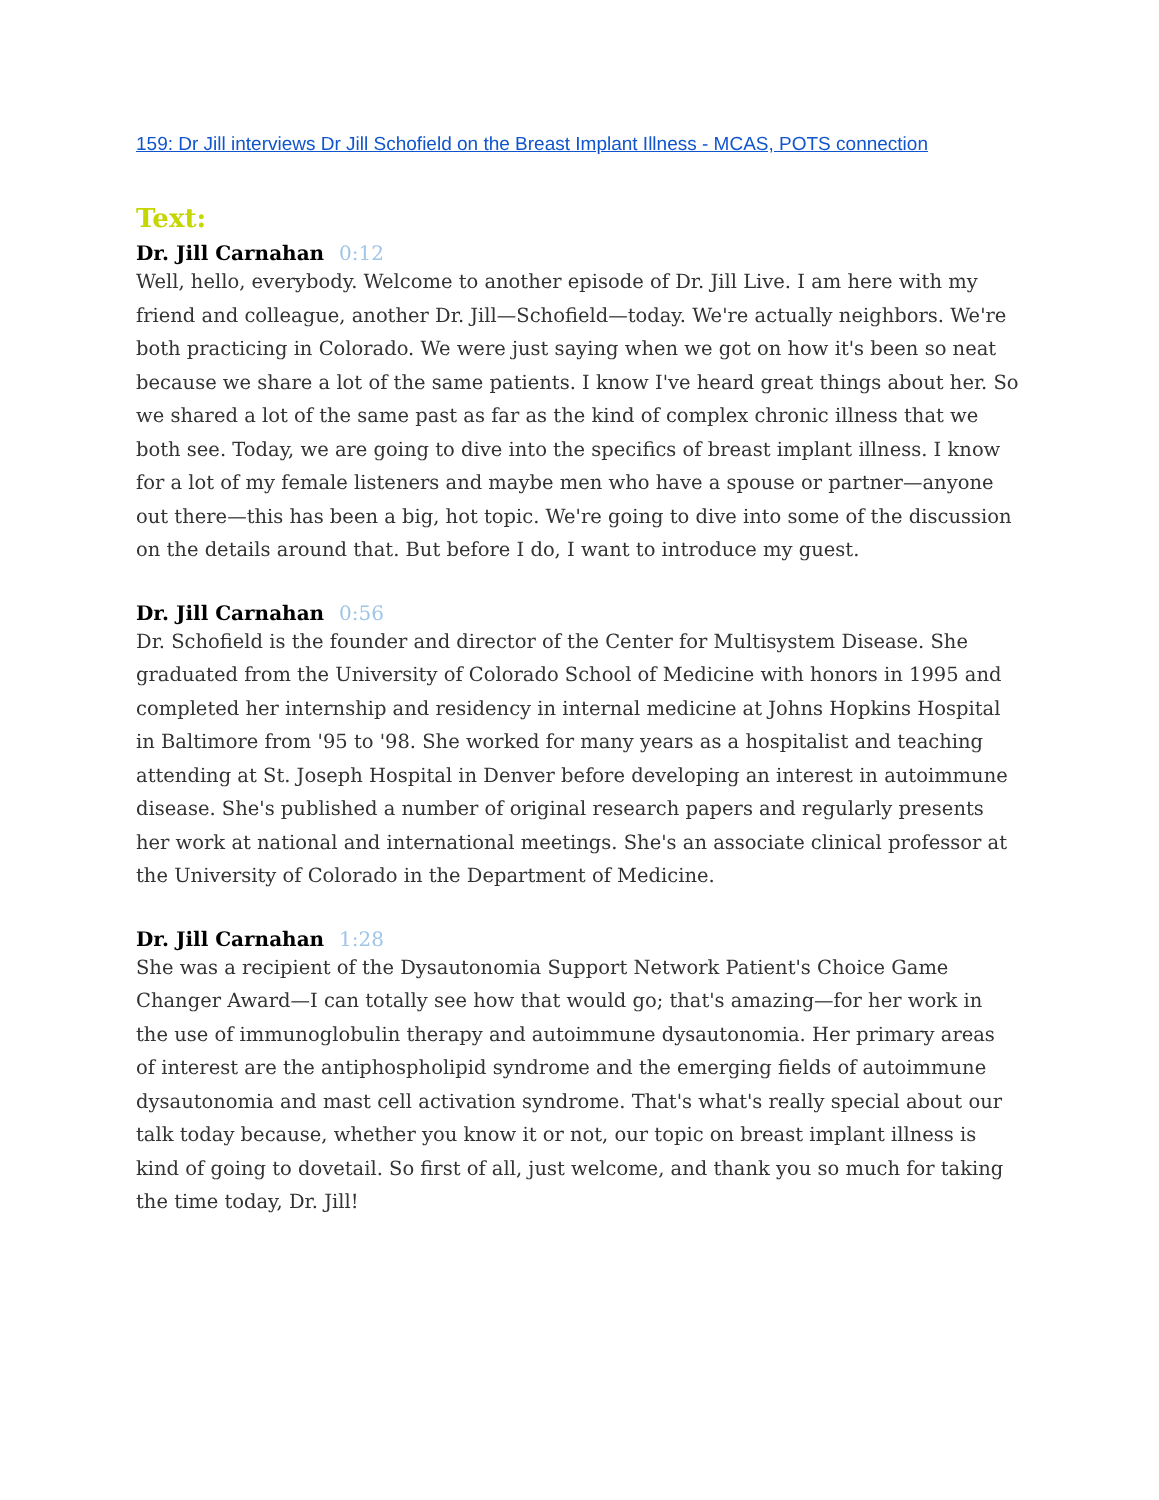159: Dr Jill interviews Dr Jill Schofield on the Breast Implant Illness - MCAS, POTS connection
Text:
Dr. Jill Carnahan 0:12
Well, hello, everybody. Welcome to another episode of Dr. Jill Live. I am here with my friend and colleague, another Dr. Jill—Schofield—today. We're actually neighbors. We're both practicing in Colorado. We were just saying when we got on how it's been so neat because we share a lot of the same patients. I know I've heard great things about her. So we shared a lot of the same past as far as the kind of complex chronic illness that we both see. Today, we are going to dive into the specifics of breast implant illness. I know for a lot of my female listeners and maybe men who have a spouse or partner—anyone out there—this has been a big, hot topic. We're going to dive into some of the discussion on the details around that. But before I do, I want to introduce my guest.
Dr. Jill Carnahan 0:56
Dr. Schofield is the founder and director of the Center for Multisystem Disease. She graduated from the University of Colorado School of Medicine with honors in 1995 and completed her internship and residency in internal medicine at Johns Hopkins Hospital in Baltimore from '95 to '98. She worked for many years as a hospitalist and teaching attending at St. Joseph Hospital in Denver before developing an interest in autoimmune disease. She's published a number of original research papers and regularly presents her work at national and international meetings. She's an associate clinical professor at the University of Colorado in the Department of Medicine.
Dr. Jill Carnahan 1:28
She was a recipient of the Dysautonomia Support Network Patient's Choice Game Changer Award—I can totally see how that would go; that's amazing—for her work in the use of immunoglobulin therapy and autoimmune dysautonomia. Her primary areas of interest are the antiphospholipid syndrome and the emerging fields of autoimmune dysautonomia and mast cell activation syndrome. That's what's really special about our talk today because, whether you know it or not, our topic on breast implant illness is kind of going to dovetail. So first of all, just welcome, and thank you so much for taking the time today, Dr. Jill!